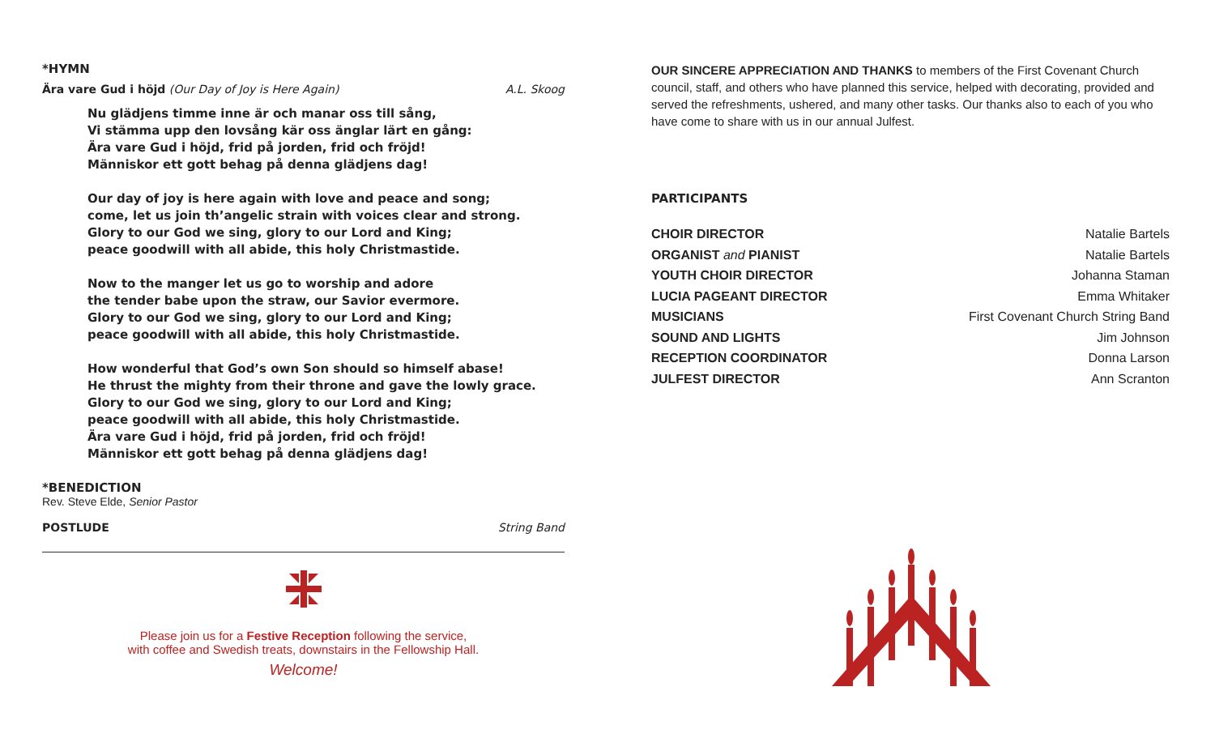*HYMN
Ära vare Gud i höjd (Our Day of Joy is Here Again) A.L. Skoog
Nu glädjens timme inne är och manar oss till sång,
Vi stämma upp den lovsång kär oss änglar lärt en gång:
Ära vare Gud i höjd, frid på jorden, frid och fröjd!
Människor ett gott behag på denna glädjens dag!
Our day of joy is here again with love and peace and song;
come, let us join th’angelic strain with voices clear and strong.
Glory to our God we sing, glory to our Lord and King;
peace goodwill with all abide, this holy Christmastide.
Now to the manger let us go to worship and adore
the tender babe upon the straw, our Savior evermore.
Glory to our God we sing, glory to our Lord and King;
peace goodwill with all abide, this holy Christmastide.
How wonderful that God’s own Son should so himself abase!
He thrust the mighty from their throne and gave the lowly grace.
Glory to our God we sing, glory to our Lord and King;
peace goodwill with all abide, this holy Christmastide.
Ära vare Gud i höjd, frid på jorden, frid och fröjd!
Människor ett gott behag på denna glädjens dag!
*BENEDICTION
Rev. Steve Elde, Senior Pastor
POSTLUDE String Band
Please join us for a Festive Reception following the service,
with coffee and Swedish treats, downstairs in the Fellowship Hall.
Welcome!
OUR SINCERE APPRECIATION AND THANKS to members of the First Covenant Church council, staff, and others who have planned this service, helped with decorating, provided and served the refreshments, ushered, and many other tasks. Our thanks also to each of you who have come to share with us in our annual Julfest.
PARTICIPANTS
CHOIR DIRECTOR Natalie Bartels
ORGANIST and PIANIST Natalie Bartels
YOUTH CHOIR DIRECTOR Johanna Staman
LUCIA PAGEANT DIRECTOR Emma Whitaker
MUSICIANS First Covenant Church String Band
SOUND AND LIGHTS Jim Johnson
RECEPTION COORDINATOR Donna Larson
JULFEST DIRECTOR Ann Scranton